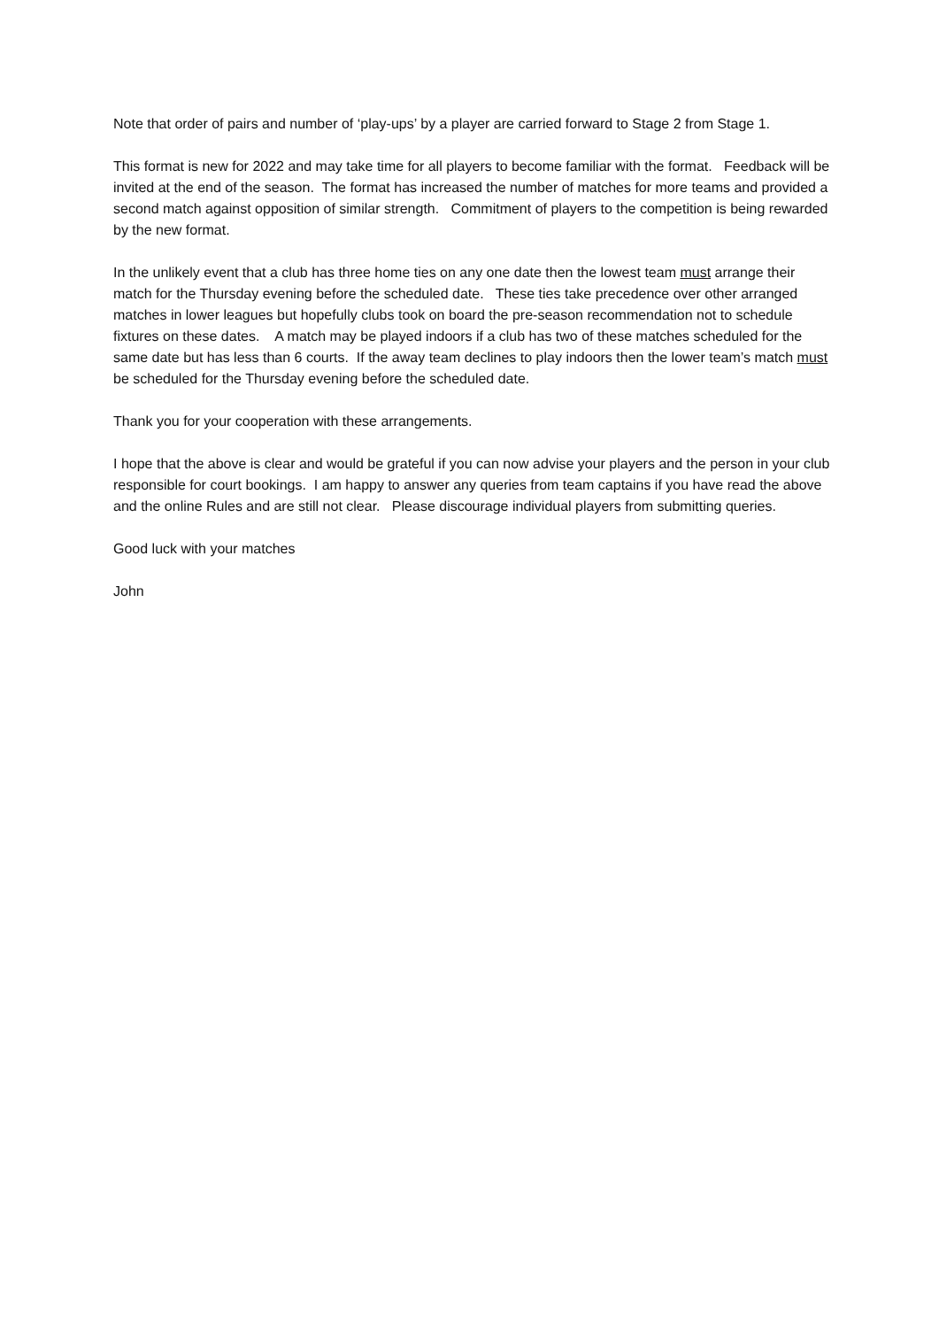Note that order of pairs and number of ‘play-ups’ by a player are carried forward to Stage 2 from Stage 1.
This format is new for 2022 and may take time for all players to become familiar with the format. Feedback will be invited at the end of the season. The format has increased the number of matches for more teams and provided a second match against opposition of similar strength. Commitment of players to the competition is being rewarded by the new format.
In the unlikely event that a club has three home ties on any one date then the lowest team must arrange their match for the Thursday evening before the scheduled date. These ties take precedence over other arranged matches in lower leagues but hopefully clubs took on board the pre-season recommendation not to schedule fixtures on these dates. A match may be played indoors if a club has two of these matches scheduled for the same date but has less than 6 courts. If the away team declines to play indoors then the lower team’s match must be scheduled for the Thursday evening before the scheduled date.
Thank you for your cooperation with these arrangements.
I hope that the above is clear and would be grateful if you can now advise your players and the person in your club responsible for court bookings. I am happy to answer any queries from team captains if you have read the above and the online Rules and are still not clear. Please discourage individual players from submitting queries.
Good luck with your matches
John